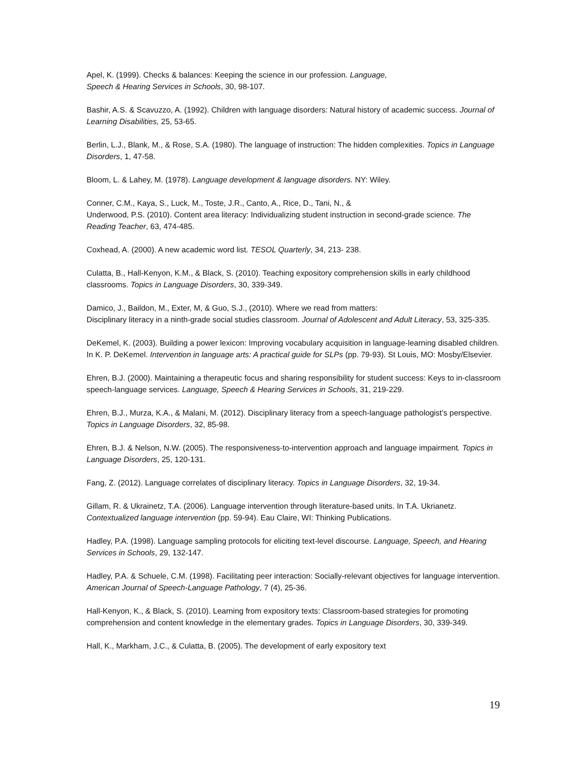Apel, K. (1999). Checks & balances: Keeping the science in our profession. Language,
Speech & Hearing Services in Schools, 30, 98-107.
Bashir, A.S. & Scavuzzo, A. (1992). Children with language disorders: Natural history of academic success. Journal of Learning Disabilities, 25, 53-65.
Berlin, L.J., Blank, M., & Rose, S.A. (1980). The language of instruction: The hidden complexities. Topics in Language Disorders, 1, 47-58.
Bloom, L. & Lahey, M. (1978). Language development & language disorders. NY: Wiley.
Conner, C.M., Kaya, S., Luck, M., Toste, J.R., Canto, A., Rice, D., Tani, N., &
Underwood, P.S. (2010). Content area literacy: Individualizing student instruction in second-grade science. The Reading Teacher, 63, 474-485.
Coxhead, A. (2000). A new academic word list. TESOL Quarterly, 34, 213- 238.
Culatta, B., Hall-Kenyon, K.M., & Black, S. (2010). Teaching expository comprehension skills in early childhood classrooms. Topics in Language Disorders, 30, 339-349.
Damico, J., Baildon, M., Exter, M, & Guo, S.J., (2010). Where we read from matters:
Disciplinary literacy in a ninth-grade social studies classroom. Journal of Adolescent and Adult Literacy, 53, 325-335.
DeKemel, K. (2003). Building a power lexicon: Improving vocabulary acquisition in language-learning disabled children. In K. P. DeKemel. Intervention in language arts: A practical guide for SLPs (pp. 79-93). St Louis, MO: Mosby/Elsevier.
Ehren, B.J. (2000). Maintaining a therapeutic focus and sharing responsibility for student success: Keys to in-classroom speech-language services. Language, Speech & Hearing Services in Schools, 31, 219-229.
Ehren, B.J., Murza, K.A., & Malani, M. (2012). Disciplinary literacy from a speech-language pathologist’s perspective. Topics in Language Disorders, 32, 85-98.
Ehren, B.J. & Nelson, N.W. (2005). The responsiveness-to-intervention approach and language impairment. Topics in Language Disorders, 25, 120-131.
Fang, Z. (2012). Language correlates of disciplinary literacy. Topics in Language Disorders, 32, 19-34.
Gillam, R. & Ukrainetz, T.A. (2006). Language intervention through literature-based units. In T.A. Ukrianetz. Contextualized language intervention (pp. 59-94). Eau Claire, WI: Thinking Publications.
Hadley, P.A. (1998). Language sampling protocols for eliciting text-level discourse. Language, Speech, and Hearing Services in Schools, 29, 132-147.
Hadley, P.A. & Schuele, C.M. (1998). Facilitating peer interaction: Socially-relevant objectives for language intervention. American Journal of Speech-Language Pathology, 7 (4), 25-36.
Hall-Kenyon, K., & Black, S. (2010). Learning from expository texts: Classroom-based strategies for promoting comprehension and content knowledge in the elementary grades. Topics in Language Disorders, 30, 339-349.
Hall, K., Markham, J.C., & Culatta, B. (2005). The development of early expository text
19